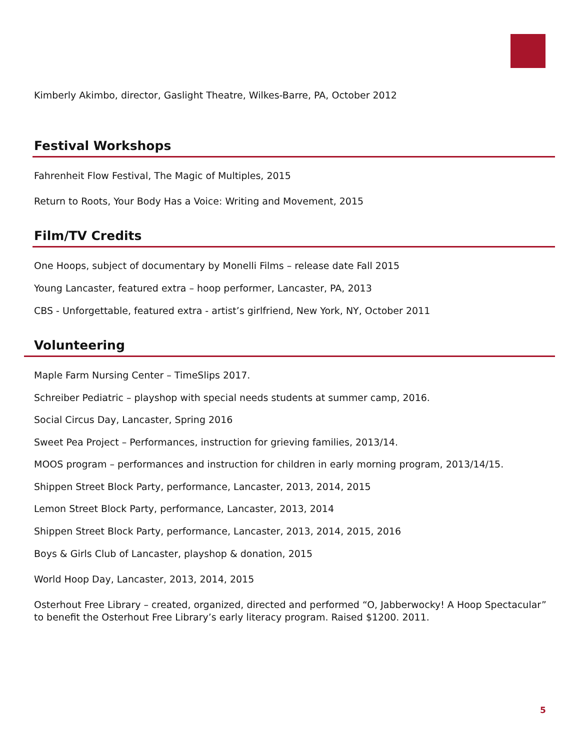Kimberly Akimbo, director, Gaslight Theatre, Wilkes-Barre, PA, October 2012
Festival Workshops
Fahrenheit Flow Festival, The Magic of Multiples, 2015
Return to Roots, Your Body Has a Voice: Writing and Movement, 2015
Film/TV Credits
One Hoops, subject of documentary by Monelli Films – release date Fall 2015
Young Lancaster, featured extra – hoop performer, Lancaster, PA, 2013
CBS - Unforgettable, featured extra - artist’s girlfriend, New York, NY, October 2011
Volunteering
Maple Farm Nursing Center – TimeSlips 2017.
Schreiber Pediatric – playshop with special needs students at summer camp, 2016.
Social Circus Day, Lancaster, Spring 2016
Sweet Pea Project – Performances, instruction for grieving families, 2013/14.
MOOS program – performances and instruction for children in early morning program, 2013/14/15.
Shippen Street Block Party, performance, Lancaster, 2013, 2014, 2015
Lemon Street Block Party, performance, Lancaster, 2013, 2014
Shippen Street Block Party, performance, Lancaster, 2013, 2014, 2015, 2016
Boys & Girls Club of Lancaster, playshop & donation, 2015
World Hoop Day, Lancaster, 2013, 2014, 2015
Osterhout Free Library – created, organized, directed and performed “O, Jabberwocky! A Hoop Spectacular” to benefit the Osterhout Free Library’s early literacy program. Raised $1200. 2011.
5